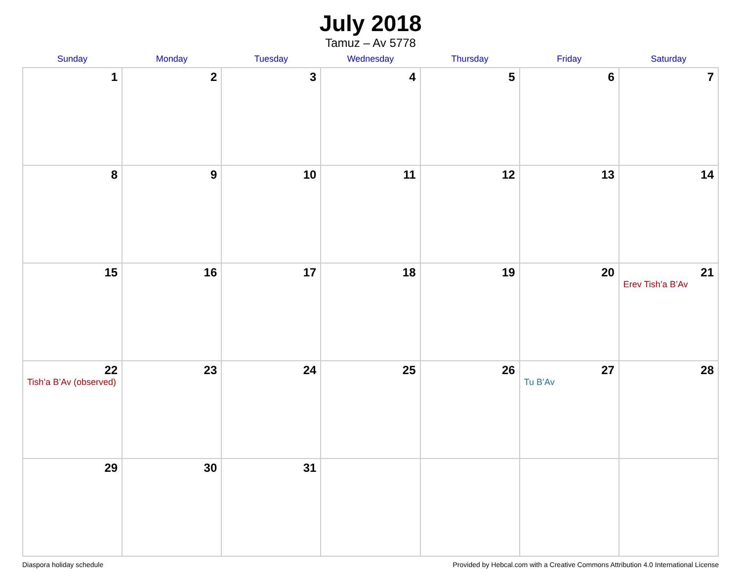July 2018
Tamuz – Av 5778
| Sunday | Monday | Tuesday | Wednesday | Thursday | Friday | Saturday |
| --- | --- | --- | --- | --- | --- | --- |
| 1 | 2 | 3 | 4 | 5 | 6 | 7 |
| 8 | 9 | 10 | 11 | 12 | 13 | 14 |
| 15 | 16 | 17 | 18 | 19 | 20 | 21 Erev Tish’a B’Av |
| 22 Tish’a B’Av (observed) | 23 | 24 | 25 | 26 | 27 Tu B’Av | 28 |
| 29 | 30 | 31 | | | | |
Diaspora holiday schedule Provided by Hebcal.com with a Creative Commons Attribution 4.0 International License